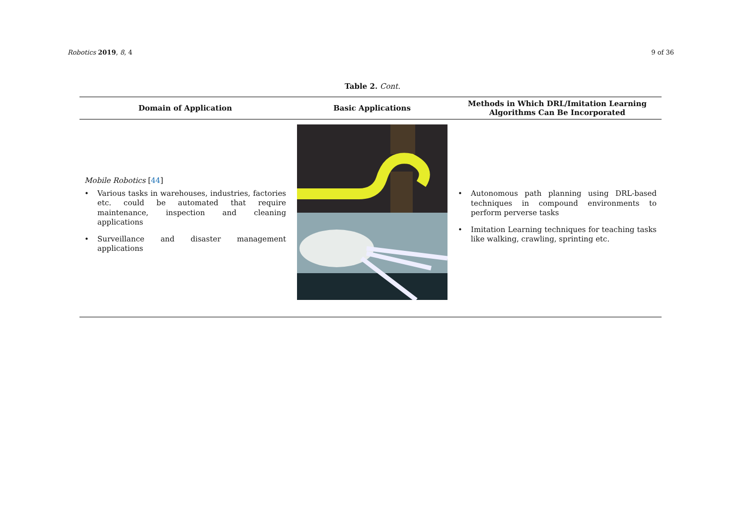Robotics 2019, 8, 4 9 of 36
Table 2. Cont.
| Domain of Application | Basic Applications | Methods in Which DRL/Imitation Learning Algorithms Can Be Incorporated |
| --- | --- | --- |
| Mobile Robotics [ 44 ] • Various tasks in warehouses, industries, factories etc. could be automated that require maintenance, inspection and cleaning applications • Surveillance and disaster management applications | | • Autonomous path planning using DRL-based techniques in compound environments to perform perverse tasks • Imitation Learning techniques for teaching tasks like walking, crawling, sprinting etc. |